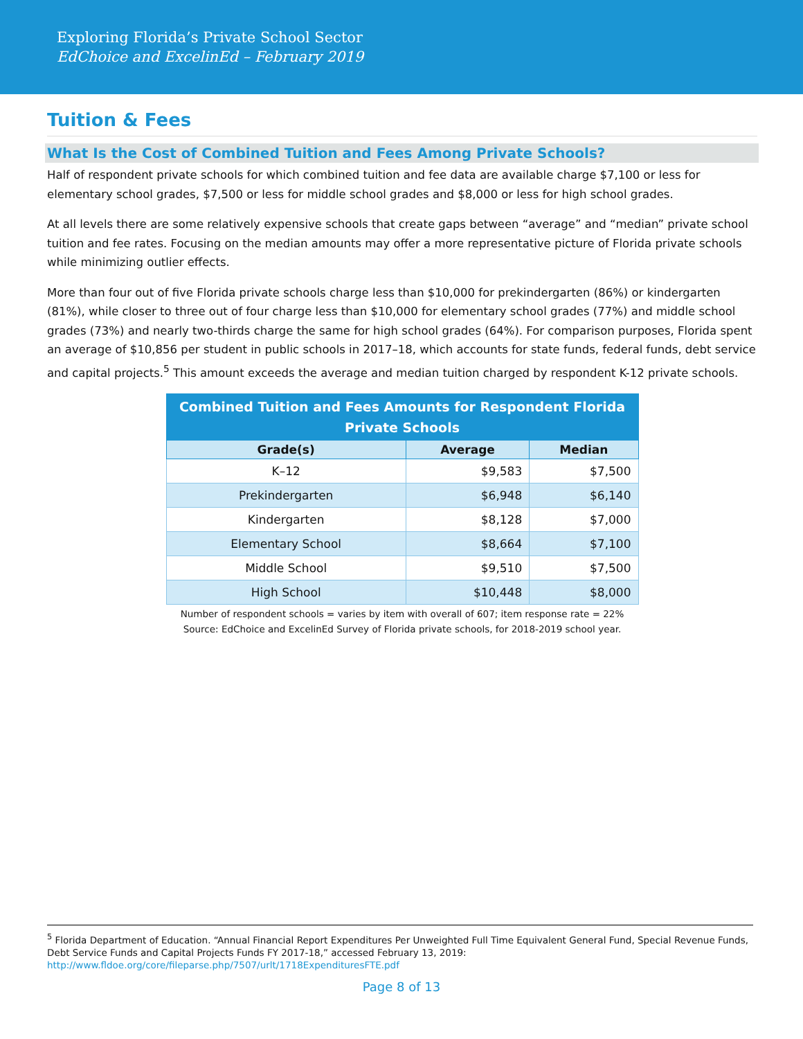Exploring Florida’s Private School Sector
EdChoice and ExcelinEd – February 2019
Tuition & Fees
What Is the Cost of Combined Tuition and Fees Among Private Schools?
Half of respondent private schools for which combined tuition and fee data are available charge $7,100 or less for elementary school grades, $7,500 or less for middle school grades and $8,000 or less for high school grades.
At all levels there are some relatively expensive schools that create gaps between “average” and “median” private school tuition and fee rates. Focusing on the median amounts may offer a more representative picture of Florida private schools while minimizing outlier effects.
More than four out of five Florida private schools charge less than $10,000 for prekindergarten (86%) or kindergarten (81%), while closer to three out of four charge less than $10,000 for elementary school grades (77%) and middle school grades (73%) and nearly two-thirds charge the same for high school grades (64%). For comparison purposes, Florida spent an average of $10,856 per student in public schools in 2017–18, which accounts for state funds, federal funds, debt service and capital projects.<sup>5</sup> This amount exceeds the average and median tuition charged by respondent K-12 private schools.
| Combined Tuition and Fees Amounts for Respondent Florida Private Schools | | |
| --- | --- | --- |
| Grade(s) | Average | Median |
| K–12 | $9,583 | $7,500 |
| Prekindergarten | $6,948 | $6,140 |
| Kindergarten | $8,128 | $7,000 |
| Elementary School | $8,664 | $7,100 |
| Middle School | $9,510 | $7,500 |
| High School | $10,448 | $8,000 |
Number of respondent schools = varies by item with overall of 607; item response rate = 22%
Source: EdChoice and ExcelinEd Survey of Florida private schools, for 2018-2019 school year.
<sup>5</sup> Florida Department of Education. “Annual Financial Report Expenditures Per Unweighted Full Time Equivalent General Fund, Special Revenue Funds, Debt Service Funds and Capital Projects Funds FY 2017-18,” accessed February 13, 2019: http://www.fldoe.org/core/fileparse.php/7507/urlt/1718ExpendituresFTE.pdf
Page 8 of 13